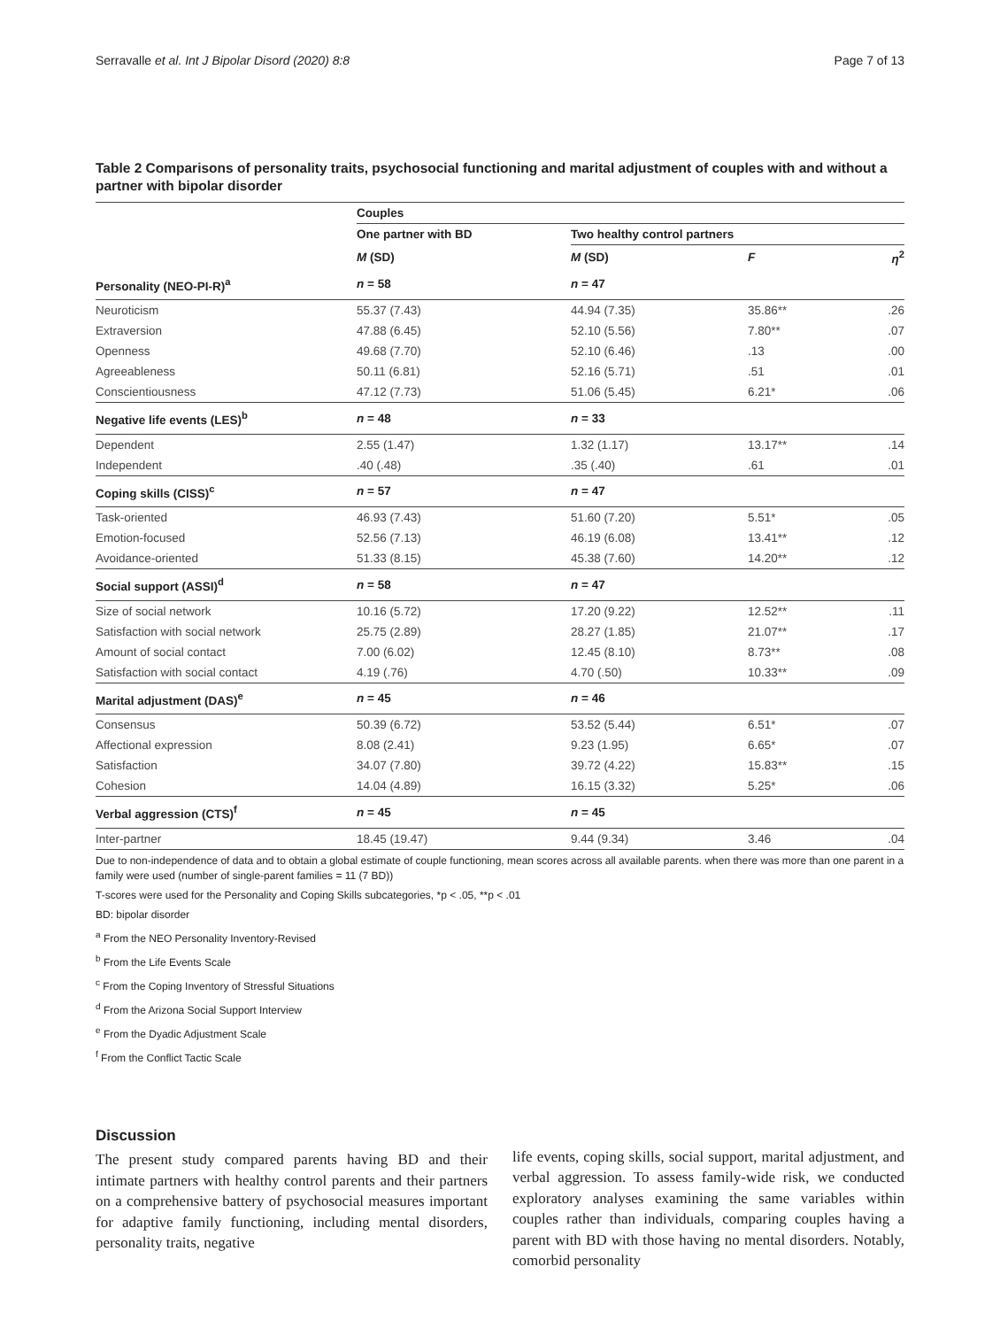Serravalle et al. Int J Bipolar Disord (2020) 8:8 Page 7 of 13
Table 2 Comparisons of personality traits, psychosocial functioning and marital adjustment of couples with and without a partner with bipolar disorder
| | Couples | | | |
| --- | --- | --- | --- | --- |
| | One partner with BD | Two healthy control partners | | |
| | M (SD) | M (SD) | F | η<sup>2</sup> |
| Personality (NEO-PI-R)<sup>a</sup> | n = 58 | n = 47 | | |
| Neuroticism | 55.37 (7.43) | 44.94 (7.35) | 35.86** | .26 |
| Extraversion | 47.88 (6.45) | 52.10 (5.56) | 7.80** | .07 |
| Openness | 49.68 (7.70) | 52.10 (6.46) | .13 | .00 |
| Agreeableness | 50.11 (6.81) | 52.16 (5.71) | .51 | .01 |
| Conscientiousness | 47.12 (7.73) | 51.06 (5.45) | 6.21* | .06 |
| Negative life events (LES)<sup>b</sup> | n = 48 | n = 33 | | |
| Dependent | 2.55 (1.47) | 1.32 (1.17) | 13.17** | .14 |
| Independent | .40 (.48) | .35 (.40) | .61 | .01 |
| Coping skills (CISS)<sup>c</sup> | n = 57 | n = 47 | | |
| Task-oriented | 46.93 (7.43) | 51.60 (7.20) | 5.51* | .05 |
| Emotion-focused | 52.56 (7.13) | 46.19 (6.08) | 13.41** | .12 |
| Avoidance-oriented | 51.33 (8.15) | 45.38 (7.60) | 14.20** | .12 |
| Social support (ASSI)<sup>d</sup> | n = 58 | n = 47 | | |
| Size of social network | 10.16 (5.72) | 17.20 (9.22) | 12.52** | .11 |
| Satisfaction with social network | 25.75 (2.89) | 28.27 (1.85) | 21.07** | .17 |
| Amount of social contact | 7.00 (6.02) | 12.45 (8.10) | 8.73** | .08 |
| Satisfaction with social contact | 4.19 (.76) | 4.70 (.50) | 10.33** | .09 |
| Marital adjustment (DAS)<sup>e</sup> | n = 45 | n = 46 | | |
| Consensus | 50.39 (6.72) | 53.52 (5.44) | 6.51* | .07 |
| Affectional expression | 8.08 (2.41) | 9.23 (1.95) | 6.65* | .07 |
| Satisfaction | 34.07 (7.80) | 39.72 (4.22) | 15.83** | .15 |
| Cohesion | 14.04 (4.89) | 16.15 (3.32) | 5.25* | .06 |
| Verbal aggression (CTS)<sup>f</sup> | n = 45 | n = 45 | | |
| Inter-partner | 18.45 (19.47) | 9.44 (9.34) | 3.46 | .04 |
Due to non-independence of data and to obtain a global estimate of couple functioning, mean scores across all available parents. when there was more than one parent in a family were used (number of single-parent families = 11 (7 BD))
T-scores were used for the Personality and Coping Skills subcategories, *p < .05, **p < .01
BD: bipolar disorder
<sup>a</sup> From the NEO Personality Inventory-Revised
<sup>b</sup> From the Life Events Scale
<sup>c</sup> From the Coping Inventory of Stressful Situations
<sup>d</sup> From the Arizona Social Support Interview
<sup>e</sup> From the Dyadic Adjustment Scale
<sup>f</sup> From the Conflict Tactic Scale
Discussion
The present study compared parents having BD and their intimate partners with healthy control parents and their partners on a comprehensive battery of psychosocial measures important for adaptive family functioning, including mental disorders, personality traits, negative
life events, coping skills, social support, marital adjustment, and verbal aggression. To assess family-wide risk, we conducted exploratory analyses examining the same variables within couples rather than individuals, comparing couples having a parent with BD with those having no mental disorders. Notably, comorbid personality